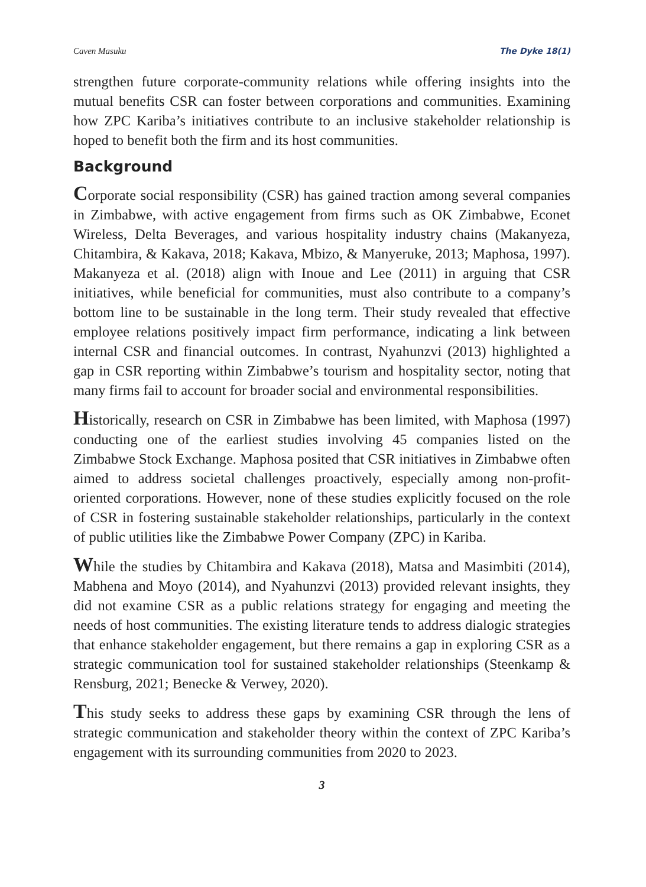Caven Masuku The Dyke 18(1)
strengthen future corporate-community relations while offering insights into the mutual benefits CSR can foster between corporations and communities. Examining how ZPC Kariba’s initiatives contribute to an inclusive stakeholder relationship is hoped to benefit both the firm and its host communities.
Background
Corporate social responsibility (CSR) has gained traction among several companies in Zimbabwe, with active engagement from firms such as OK Zimbabwe, Econet Wireless, Delta Beverages, and various hospitality industry chains (Makanyeza, Chitambira, & Kakava, 2018; Kakava, Mbizo, & Manyeruke, 2013; Maphosa, 1997). Makanyeza et al. (2018) align with Inoue and Lee (2011) in arguing that CSR initiatives, while beneficial for communities, must also contribute to a company’s bottom line to be sustainable in the long term. Their study revealed that effective employee relations positively impact firm performance, indicating a link between internal CSR and financial outcomes. In contrast, Nyahunzvi (2013) highlighted a gap in CSR reporting within Zimbabwe’s tourism and hospitality sector, noting that many firms fail to account for broader social and environmental responsibilities.
Historically, research on CSR in Zimbabwe has been limited, with Maphosa (1997) conducting one of the earliest studies involving 45 companies listed on the Zimbabwe Stock Exchange. Maphosa posited that CSR initiatives in Zimbabwe often aimed to address societal challenges proactively, especially among non-profit-oriented corporations. However, none of these studies explicitly focused on the role of CSR in fostering sustainable stakeholder relationships, particularly in the context of public utilities like the Zimbabwe Power Company (ZPC) in Kariba.
While the studies by Chitambira and Kakava (2018), Matsa and Masimbiti (2014), Mabhena and Moyo (2014), and Nyahunzvi (2013) provided relevant insights, they did not examine CSR as a public relations strategy for engaging and meeting the needs of host communities. The existing literature tends to address dialogic strategies that enhance stakeholder engagement, but there remains a gap in exploring CSR as a strategic communication tool for sustained stakeholder relationships (Steenkamp & Rensburg, 2021; Benecke & Verwey, 2020).
This study seeks to address these gaps by examining CSR through the lens of strategic communication and stakeholder theory within the context of ZPC Kariba’s engagement with its surrounding communities from 2020 to 2023.
3